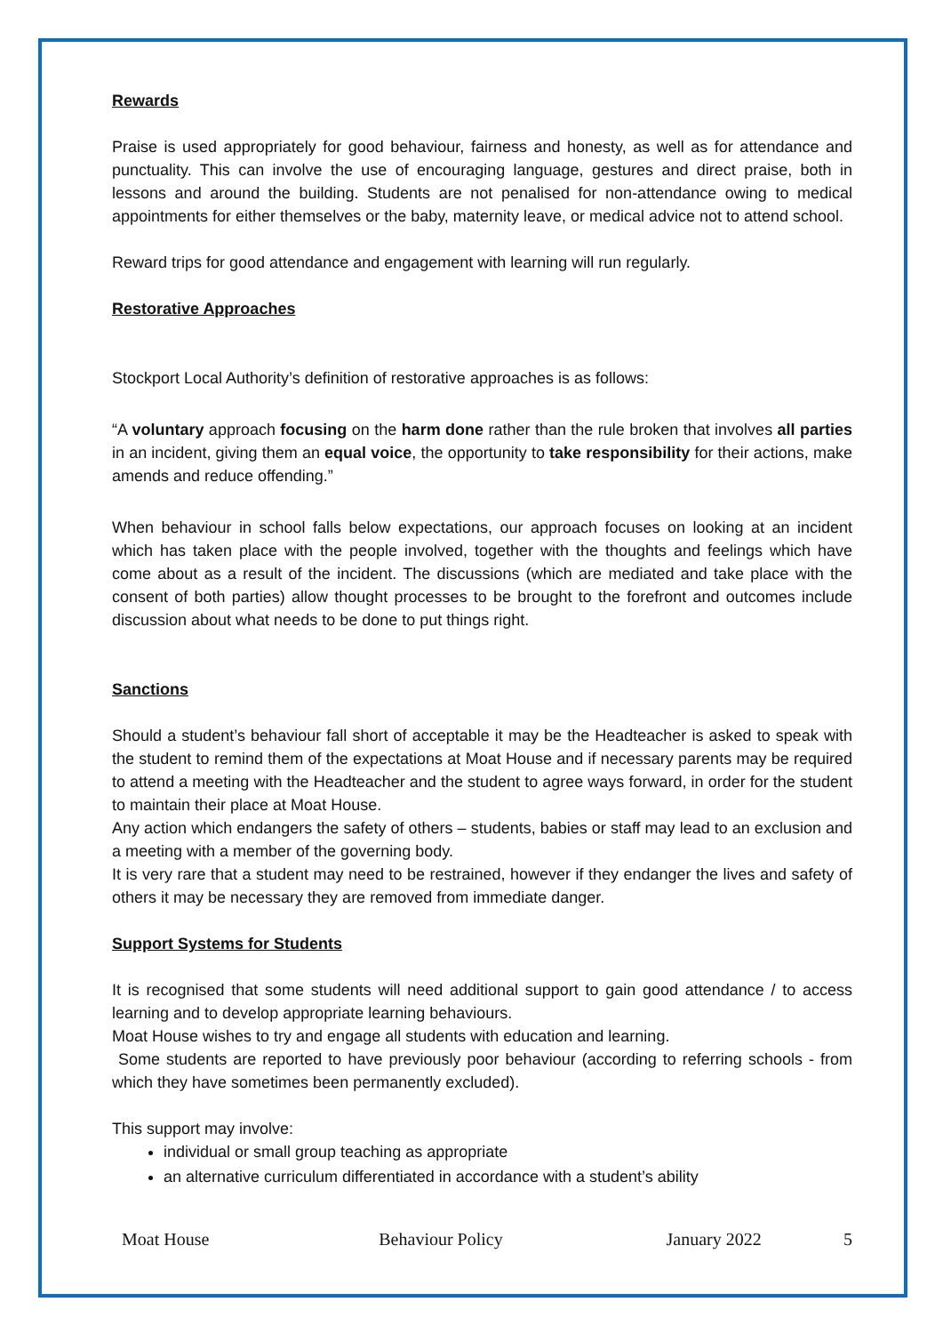Rewards
Praise is used appropriately for good behaviour, fairness and honesty, as well as for attendance and punctuality. This can involve the use of encouraging language, gestures and direct praise, both in lessons and around the building. Students are not penalised for non-attendance owing to medical appointments for either themselves or the baby, maternity leave, or medical advice not to attend school.
Reward trips for good attendance and engagement with learning will run regularly.
Restorative Approaches
Stockport Local Authority’s definition of restorative approaches is as follows:
“A voluntary approach focusing on the harm done rather than the rule broken that involves all parties in an incident, giving them an equal voice, the opportunity to take responsibility for their actions, make amends and reduce offending.”
When behaviour in school falls below expectations, our approach focuses on looking at an incident which has taken place with the people involved, together with the thoughts and feelings which have come about as a result of the incident. The discussions (which are mediated and take place with the consent of both parties) allow thought processes to be brought to the forefront and outcomes include discussion about what needs to be done to put things right.
Sanctions
Should a student’s behaviour fall short of acceptable it may be the Headteacher is asked to speak with the student to remind them of the expectations at Moat House and if necessary parents may be required to attend a meeting with the Headteacher and the student to agree ways forward, in order for the student to maintain their place at Moat House.
Any action which endangers the safety of others – students, babies or staff may lead to an exclusion and a meeting with a member of the governing body.
It is very rare that a student may need to be restrained, however if they endanger the lives and safety of others it may be necessary they are removed from immediate danger.
Support Systems for Students
It is recognised that some students will need additional support to gain good attendance / to access learning and to develop appropriate learning behaviours.
Moat House wishes to try and engage all students with education and learning.
Some students are reported to have previously poor behaviour (according to referring schools - from which they have sometimes been permanently excluded).
This support may involve:
individual or small group teaching as appropriate
an alternative curriculum differentiated in accordance with a student’s ability
Moat House Behaviour Policy January 2022 5